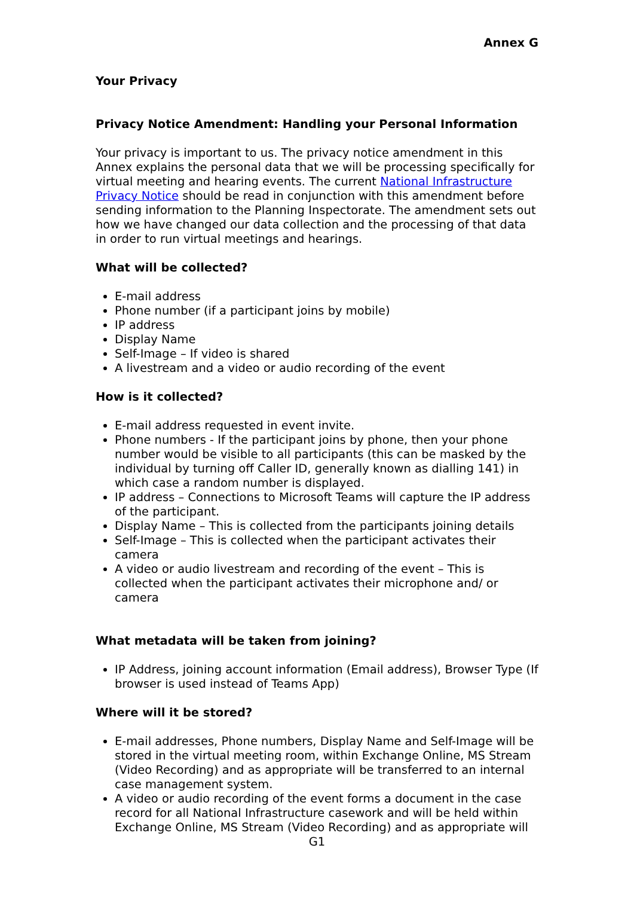Annex G
Your Privacy
Privacy Notice Amendment: Handling your Personal Information
Your privacy is important to us. The privacy notice amendment in this Annex explains the personal data that we will be processing specifically for virtual meeting and hearing events. The current National Infrastructure Privacy Notice should be read in conjunction with this amendment before sending information to the Planning Inspectorate. The amendment sets out how we have changed our data collection and the processing of that data in order to run virtual meetings and hearings.
What will be collected?
E-mail address
Phone number (if a participant joins by mobile)
IP address
Display Name
Self-Image – If video is shared
A livestream and a video or audio recording of the event
How is it collected?
E-mail address requested in event invite.
Phone numbers - If the participant joins by phone, then your phone number would be visible to all participants (this can be masked by the individual by turning off Caller ID, generally known as dialling 141) in which case a random number is displayed.
IP address – Connections to Microsoft Teams will capture the IP address of the participant.
Display Name – This is collected from the participants joining details
Self-Image – This is collected when the participant activates their camera
A video or audio livestream and recording of the event – This is collected when the participant activates their microphone and/ or camera
What metadata will be taken from joining?
IP Address, joining account information (Email address), Browser Type (If browser is used instead of Teams App)
Where will it be stored?
E-mail addresses, Phone numbers, Display Name and Self-Image will be stored in the virtual meeting room, within Exchange Online, MS Stream (Video Recording) and as appropriate will be transferred to an internal case management system.
A video or audio recording of the event forms a document in the case record for all National Infrastructure casework and will be held within Exchange Online, MS Stream (Video Recording) and as appropriate will
G1